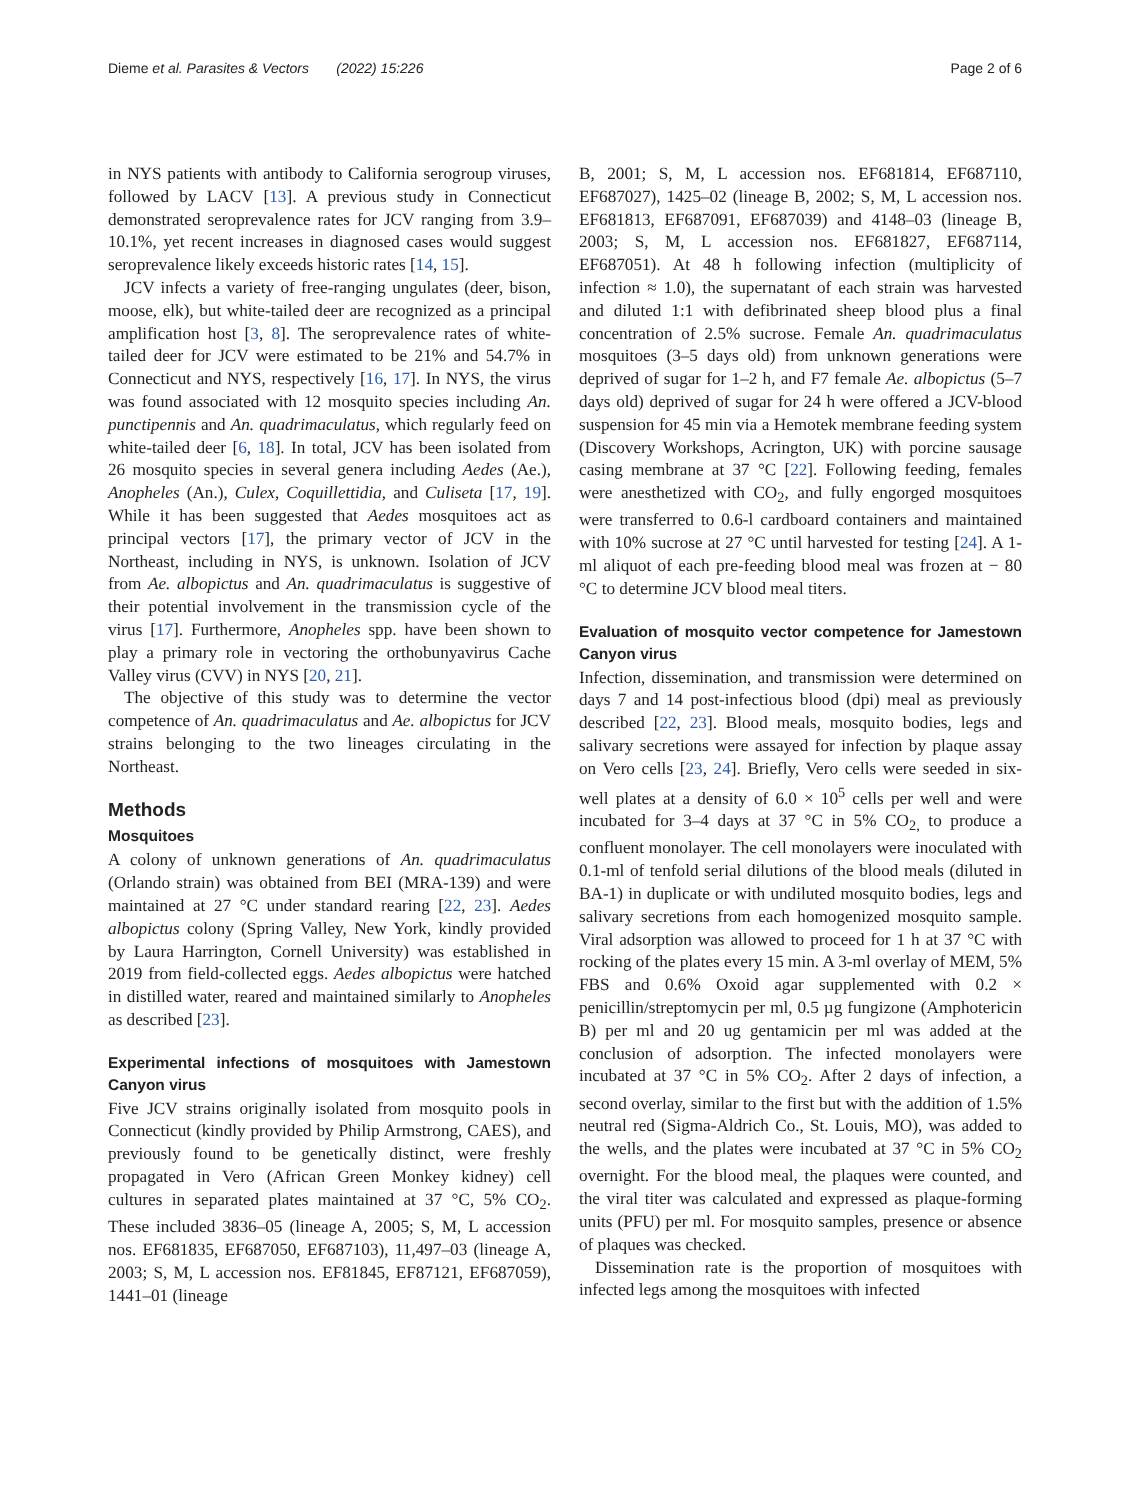Dieme et al. Parasites & Vectors (2022) 15:226 Page 2 of 6
in NYS patients with antibody to California serogroup viruses, followed by LACV [13]. A previous study in Connecticut demonstrated seroprevalence rates for JCV ranging from 3.9–10.1%, yet recent increases in diagnosed cases would suggest seroprevalence likely exceeds historic rates [14, 15].
JCV infects a variety of free-ranging ungulates (deer, bison, moose, elk), but white-tailed deer are recognized as a principal amplification host [3, 8]. The seroprevalence rates of white-tailed deer for JCV were estimated to be 21% and 54.7% in Connecticut and NYS, respectively [16, 17]. In NYS, the virus was found associated with 12 mosquito species including An. punctipennis and An. quadrimaculatus, which regularly feed on white-tailed deer [6, 18]. In total, JCV has been isolated from 26 mosquito species in several genera including Aedes (Ae.), Anopheles (An.), Culex, Coquillettidia, and Culiseta [17, 19]. While it has been suggested that Aedes mosquitoes act as principal vectors [17], the primary vector of JCV in the Northeast, including in NYS, is unknown. Isolation of JCV from Ae. albopictus and An. quadrimaculatus is suggestive of their potential involvement in the transmission cycle of the virus [17]. Furthermore, Anopheles spp. have been shown to play a primary role in vectoring the orthobunyavirus Cache Valley virus (CVV) in NYS [20, 21].
The objective of this study was to determine the vector competence of An. quadrimaculatus and Ae. albopictus for JCV strains belonging to the two lineages circulating in the Northeast.
Methods
Mosquitoes
A colony of unknown generations of An. quadrimaculatus (Orlando strain) was obtained from BEI (MRA-139) and were maintained at 27 °C under standard rearing [22, 23]. Aedes albopictus colony (Spring Valley, New York, kindly provided by Laura Harrington, Cornell University) was established in 2019 from field-collected eggs. Aedes albopictus were hatched in distilled water, reared and maintained similarly to Anopheles as described [23].
Experimental infections of mosquitoes with Jamestown Canyon virus
Five JCV strains originally isolated from mosquito pools in Connecticut (kindly provided by Philip Armstrong, CAES), and previously found to be genetically distinct, were freshly propagated in Vero (African Green Monkey kidney) cell cultures in separated plates maintained at 37 °C, 5% CO<sub>2</sub>. These included 3836–05 (lineage A, 2005; S, M, L accession nos. EF681835, EF687050, EF687103), 11,497–03 (lineage A, 2003; S, M, L accession nos. EF81845, EF87121, EF687059), 1441–01 (lineage
B, 2001; S, M, L accession nos. EF681814, EF687110, EF687027), 1425–02 (lineage B, 2002; S, M, L accession nos. EF681813, EF687091, EF687039) and 4148–03 (lineage B, 2003; S, M, L accession nos. EF681827, EF687114, EF687051). At 48 h following infection (multiplicity of infection ≈ 1.0), the supernatant of each strain was harvested and diluted 1:1 with defibrinated sheep blood plus a final concentration of 2.5% sucrose. Female An. quadrimaculatus mosquitoes (3–5 days old) from unknown generations were deprived of sugar for 1–2 h, and F7 female Ae. albopictus (5–7 days old) deprived of sugar for 24 h were offered a JCV-blood suspension for 45 min via a Hemotek membrane feeding system (Discovery Workshops, Acrington, UK) with porcine sausage casing membrane at 37 °C [22]. Following feeding, females were anesthetized with CO<sub>2</sub>, and fully engorged mosquitoes were transferred to 0.6-l cardboard containers and maintained with 10% sucrose at 27 °C until harvested for testing [24]. A 1-ml aliquot of each pre-feeding blood meal was frozen at − 80 °C to determine JCV blood meal titers.
Evaluation of mosquito vector competence for Jamestown Canyon virus
Infection, dissemination, and transmission were determined on days 7 and 14 post-infectious blood (dpi) meal as previously described [22, 23]. Blood meals, mosquito bodies, legs and salivary secretions were assayed for infection by plaque assay on Vero cells [23, 24]. Briefly, Vero cells were seeded in six-well plates at a density of 6.0 × 10<sup>5</sup> cells per well and were incubated for 3–4 days at 37 °C in 5% CO<sub>2,</sub> to produce a confluent monolayer. The cell monolayers were inoculated with 0.1-ml of tenfold serial dilutions of the blood meals (diluted in BA-1) in duplicate or with undiluted mosquito bodies, legs and salivary secretions from each homogenized mosquito sample. Viral adsorption was allowed to proceed for 1 h at 37 °C with rocking of the plates every 15 min. A 3-ml overlay of MEM, 5% FBS and 0.6% Oxoid agar supplemented with 0.2 × penicillin/streptomycin per ml, 0.5 µg fungizone (Amphotericin B) per ml and 20 ug gentamicin per ml was added at the conclusion of adsorption. The infected monolayers were incubated at 37 °C in 5% CO<sub>2</sub>. After 2 days of infection, a second overlay, similar to the first but with the addition of 1.5% neutral red (Sigma-Aldrich Co., St. Louis, MO), was added to the wells, and the plates were incubated at 37 °C in 5% CO<sub>2</sub> overnight. For the blood meal, the plaques were counted, and the viral titer was calculated and expressed as plaque-forming units (PFU) per ml. For mosquito samples, presence or absence of plaques was checked.
Dissemination rate is the proportion of mosquitoes with infected legs among the mosquitoes with infected